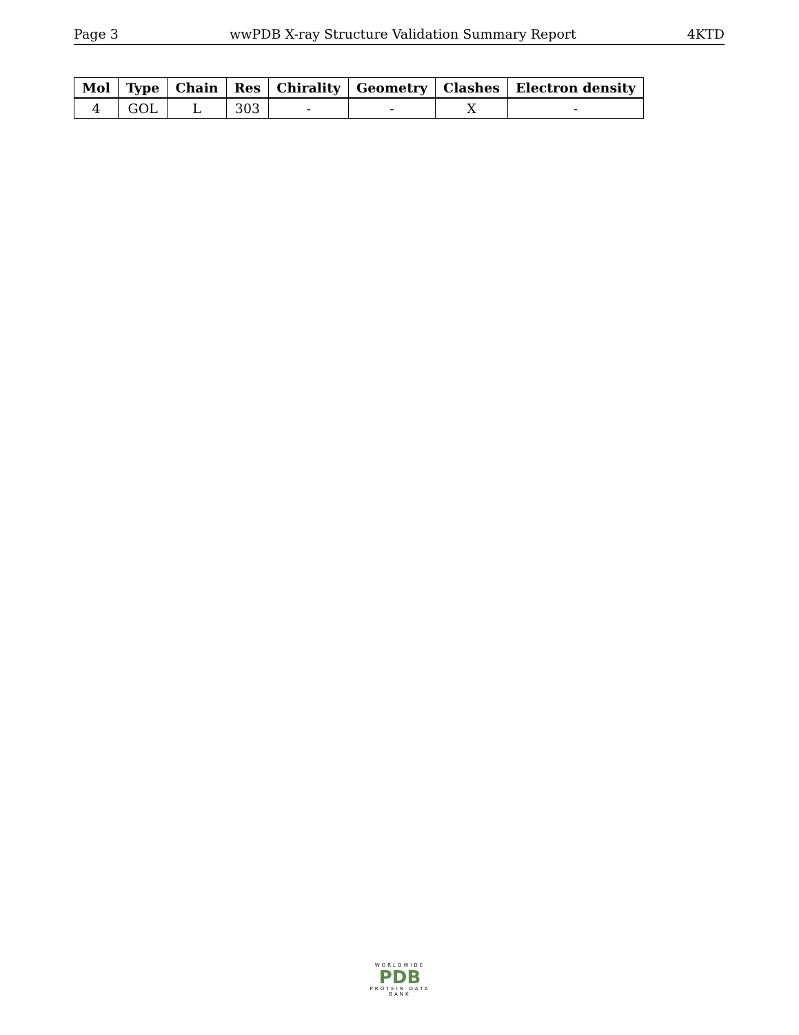Page 3 wwPDB X-ray Structure Validation Summary Report 4KTD
| Mol | Type | Chain | Res | Chirality | Geometry | Clashes | Electron density |
| --- | --- | --- | --- | --- | --- | --- | --- |
| 4 | GOL | L | 303 | - | - | X | - |
WORLDWIDE
PDB
PROTEIN DATA BANK